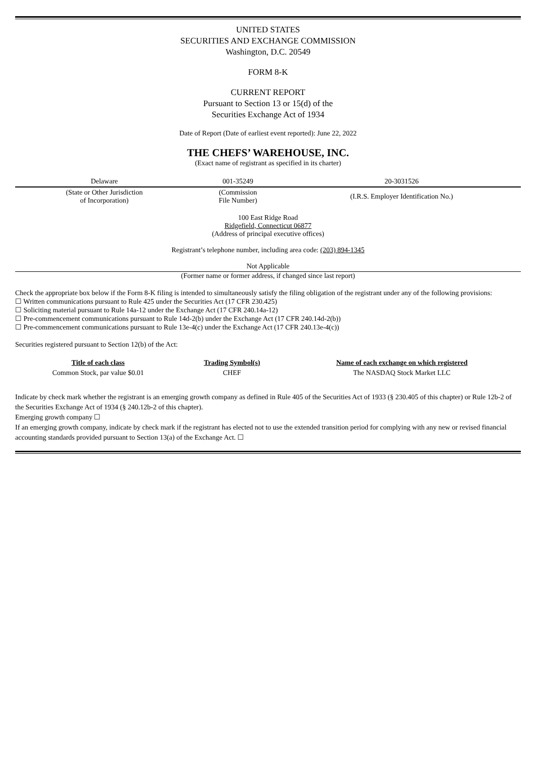UNITED STATES
SECURITIES AND EXCHANGE COMMISSION
Washington, D.C. 20549
FORM 8-K
CURRENT REPORT
Pursuant to Section 13 or 15(d) of the
Securities Exchange Act of 1934
Date of Report (Date of earliest event reported): June 22, 2022
THE CHEFS’ WAREHOUSE, INC.
(Exact name of registrant as specified in its charter)
| Delaware | 001-35249 | 20-3031526 |
| (State or Other Jurisdiction of Incorporation) | (Commission File Number) | (I.R.S. Employer Identification No.) |
100 East Ridge Road
Ridgefield, Connecticut 06877
(Address of principal executive offices)
Registrant’s telephone number, including area code: (203) 894-1345
Not Applicable
(Former name or former address, if changed since last report)
Check the appropriate box below if the Form 8-K filing is intended to simultaneously satisfy the filing obligation of the registrant under any of the following provisions:
☐ Written communications pursuant to Rule 425 under the Securities Act (17 CFR 230.425)
☐ Soliciting material pursuant to Rule 14a-12 under the Exchange Act (17 CFR 240.14a-12)
☐ Pre-commencement communications pursuant to Rule 14d-2(b) under the Exchange Act (17 CFR 240.14d-2(b))
☐ Pre-commencement communications pursuant to Rule 13e-4(c) under the Exchange Act (17 CFR 240.13e-4(c))
Securities registered pursuant to Section 12(b) of the Act:
| Title of each class | Trading Symbol(s) | Name of each exchange on which registered |
| --- | --- | --- |
| Common Stock, par value $0.01 | CHEF | The NASDAQ Stock Market LLC |
Indicate by check mark whether the registrant is an emerging growth company as defined in Rule 405 of the Securities Act of 1933 (§ 230.405 of this chapter) or Rule 12b-2 of the Securities Exchange Act of 1934 (§ 240.12b-2 of this chapter).
Emerging growth company ☐
If an emerging growth company, indicate by check mark if the registrant has elected not to use the extended transition period for complying with any new or revised financial accounting standards provided pursuant to Section 13(a) of the Exchange Act. ☐